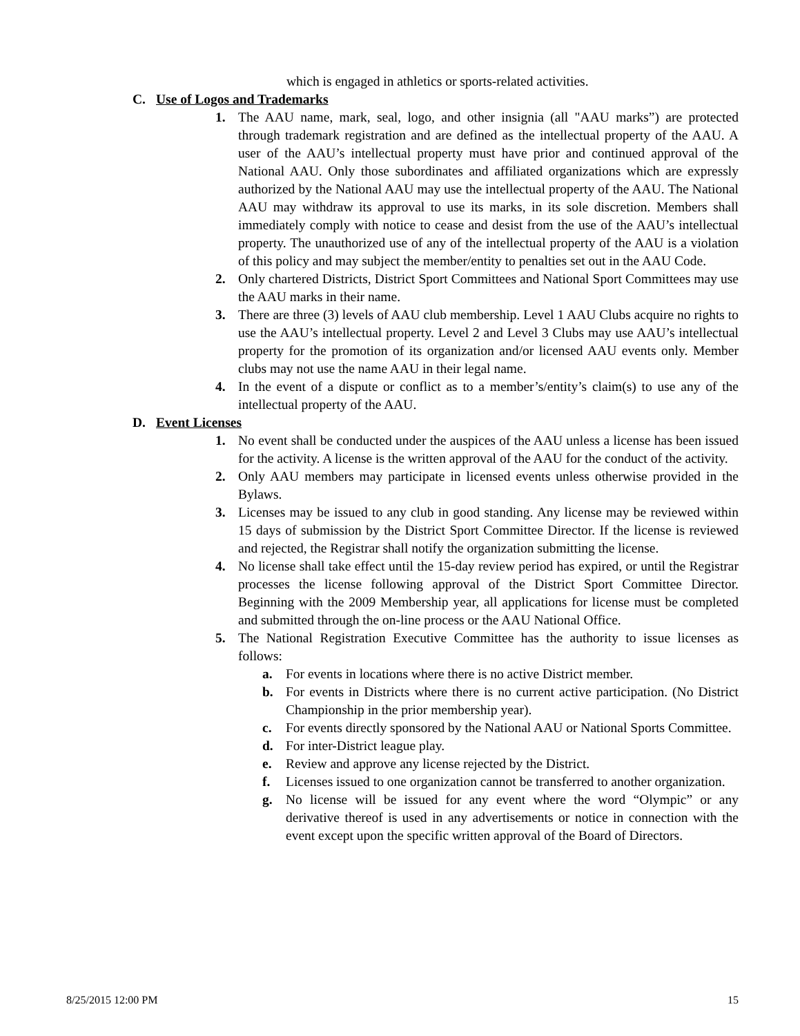which is engaged in athletics or sports-related activities.
C. Use of Logos and Trademarks
1. The AAU name, mark, seal, logo, and other insignia (all "AAU marks”) are protected through trademark registration and are defined as the intellectual property of the AAU. A user of the AAU’s intellectual property must have prior and continued approval of the National AAU. Only those subordinates and affiliated organizations which are expressly authorized by the National AAU may use the intellectual property of the AAU. The National AAU may withdraw its approval to use its marks, in its sole discretion. Members shall immediately comply with notice to cease and desist from the use of the AAU’s intellectual property. The unauthorized use of any of the intellectual property of the AAU is a violation of this policy and may subject the member/entity to penalties set out in the AAU Code.
2. Only chartered Districts, District Sport Committees and National Sport Committees may use the AAU marks in their name.
3. There are three (3) levels of AAU club membership. Level 1 AAU Clubs acquire no rights to use the AAU’s intellectual property. Level 2 and Level 3 Clubs may use AAU’s intellectual property for the promotion of its organization and/or licensed AAU events only. Member clubs may not use the name AAU in their legal name.
4. In the event of a dispute or conflict as to a member’s/entity’s claim(s) to use any of the intellectual property of the AAU.
D. Event Licenses
1. No event shall be conducted under the auspices of the AAU unless a license has been issued for the activity. A license is the written approval of the AAU for the conduct of the activity.
2. Only AAU members may participate in licensed events unless otherwise provided in the Bylaws.
3. Licenses may be issued to any club in good standing. Any license may be reviewed within 15 days of submission by the District Sport Committee Director. If the license is reviewed and rejected, the Registrar shall notify the organization submitting the license.
4. No license shall take effect until the 15-day review period has expired, or until the Registrar processes the license following approval of the District Sport Committee Director. Beginning with the 2009 Membership year, all applications for license must be completed and submitted through the on-line process or the AAU National Office.
5. The National Registration Executive Committee has the authority to issue licenses as follows:
a. For events in locations where there is no active District member.
b. For events in Districts where there is no current active participation. (No District Championship in the prior membership year).
c. For events directly sponsored by the National AAU or National Sports Committee.
d. For inter-District league play.
e. Review and approve any license rejected by the District.
f. Licenses issued to one organization cannot be transferred to another organization.
g. No license will be issued for any event where the word “Olympic” or any derivative thereof is used in any advertisements or notice in connection with the event except upon the specific written approval of the Board of Directors.
8/25/2015 12:00 PM 15